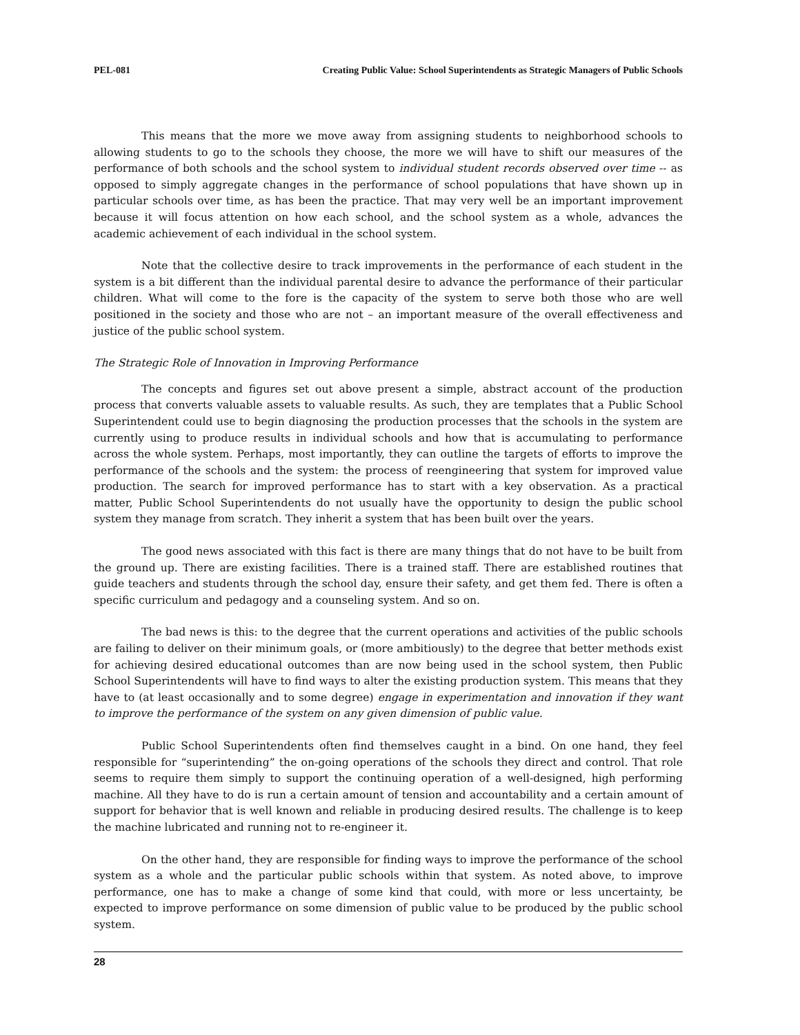PEL-081 Creating Public Value: School Superintendents as Strategic Managers of Public Schools
This means that the more we move away from assigning students to neighborhood schools to allowing students to go to the schools they choose, the more we will have to shift our measures of the performance of both schools and the school system to individual student records observed over time -- as opposed to simply aggregate changes in the performance of school populations that have shown up in particular schools over time, as has been the practice. That may very well be an important improvement because it will focus attention on how each school, and the school system as a whole, advances the academic achievement of each individual in the school system.
Note that the collective desire to track improvements in the performance of each student in the system is a bit different than the individual parental desire to advance the performance of their particular children. What will come to the fore is the capacity of the system to serve both those who are well positioned in the society and those who are not – an important measure of the overall effectiveness and justice of the public school system.
The Strategic Role of Innovation in Improving Performance
The concepts and figures set out above present a simple, abstract account of the production process that converts valuable assets to valuable results. As such, they are templates that a Public School Superintendent could use to begin diagnosing the production processes that the schools in the system are currently using to produce results in individual schools and how that is accumulating to performance across the whole system. Perhaps, most importantly, they can outline the targets of efforts to improve the performance of the schools and the system: the process of reengineering that system for improved value production. The search for improved performance has to start with a key observation. As a practical matter, Public School Superintendents do not usually have the opportunity to design the public school system they manage from scratch. They inherit a system that has been built over the years.
The good news associated with this fact is there are many things that do not have to be built from the ground up. There are existing facilities. There is a trained staff. There are established routines that guide teachers and students through the school day, ensure their safety, and get them fed. There is often a specific curriculum and pedagogy and a counseling system. And so on.
The bad news is this: to the degree that the current operations and activities of the public schools are failing to deliver on their minimum goals, or (more ambitiously) to the degree that better methods exist for achieving desired educational outcomes than are now being used in the school system, then Public School Superintendents will have to find ways to alter the existing production system. This means that they have to (at least occasionally and to some degree) engage in experimentation and innovation if they want to improve the performance of the system on any given dimension of public value.
Public School Superintendents often find themselves caught in a bind. On one hand, they feel responsible for “superintending” the on-going operations of the schools they direct and control. That role seems to require them simply to support the continuing operation of a well-designed, high performing machine. All they have to do is run a certain amount of tension and accountability and a certain amount of support for behavior that is well known and reliable in producing desired results. The challenge is to keep the machine lubricated and running not to re-engineer it.
On the other hand, they are responsible for finding ways to improve the performance of the school system as a whole and the particular public schools within that system. As noted above, to improve performance, one has to make a change of some kind that could, with more or less uncertainty, be expected to improve performance on some dimension of public value to be produced by the public school system.
28